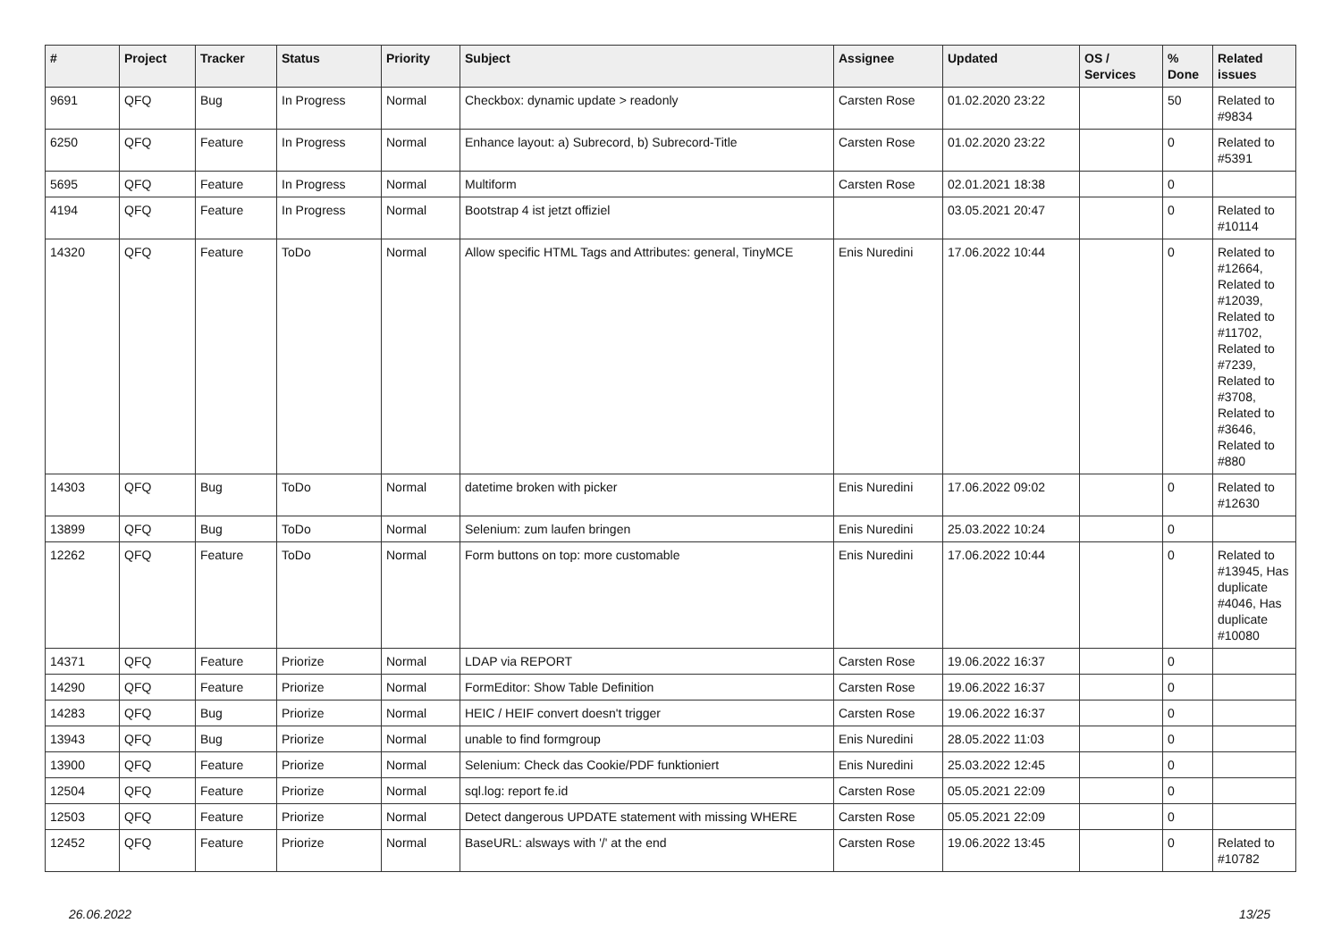| # | Project | Tracker | Status | Priority | Subject | Assignee | Updated | OS / Services | % Done | Related issues |
| --- | --- | --- | --- | --- | --- | --- | --- | --- | --- | --- |
| 9691 | QFQ | Bug | In Progress | Normal | Checkbox: dynamic update > readonly | Carsten Rose | 01.02.2020 23:22 | | 50 | Related to #9834 |
| 6250 | QFQ | Feature | In Progress | Normal | Enhance layout: a) Subrecord, b) Subrecord-Title | Carsten Rose | 01.02.2020 23:22 | | 0 | Related to #5391 |
| 5695 | QFQ | Feature | In Progress | Normal | Multiform | Carsten Rose | 02.01.2021 18:38 | | 0 | |
| 4194 | QFQ | Feature | In Progress | Normal | Bootstrap 4 ist jetzt offiziel | | 03.05.2021 20:47 | | 0 | Related to #10114 |
| 14320 | QFQ | Feature | ToDo | Normal | Allow specific HTML Tags and Attributes: general, TinyMCE | Enis Nuredini | 17.06.2022 10:44 | | 0 | Related to #12664, Related to #12039, Related to #11702, Related to #7239, Related to #3708, Related to #3646, Related to #880 |
| 14303 | QFQ | Bug | ToDo | Normal | datetime broken with picker | Enis Nuredini | 17.06.2022 09:02 | | 0 | Related to #12630 |
| 13899 | QFQ | Bug | ToDo | Normal | Selenium: zum laufen bringen | Enis Nuredini | 25.03.2022 10:24 | | 0 | |
| 12262 | QFQ | Feature | ToDo | Normal | Form buttons on top: more customable | Enis Nuredini | 17.06.2022 10:44 | | 0 | Related to #13945, Has duplicate #4046, Has duplicate #10080 |
| 14371 | QFQ | Feature | Priorize | Normal | LDAP via REPORT | Carsten Rose | 19.06.2022 16:37 | | 0 | |
| 14290 | QFQ | Feature | Priorize | Normal | FormEditor: Show Table Definition | Carsten Rose | 19.06.2022 16:37 | | 0 | |
| 14283 | QFQ | Bug | Priorize | Normal | HEIC / HEIF convert doesn't trigger | Carsten Rose | 19.06.2022 16:37 | | 0 | |
| 13943 | QFQ | Bug | Priorize | Normal | unable to find formgroup | Enis Nuredini | 28.05.2022 11:03 | | 0 | |
| 13900 | QFQ | Feature | Priorize | Normal | Selenium: Check das Cookie/PDF funktioniert | Enis Nuredini | 25.03.2022 12:45 | | 0 | |
| 12504 | QFQ | Feature | Priorize | Normal | sql.log: report fe.id | Carsten Rose | 05.05.2021 22:09 | | 0 | |
| 12503 | QFQ | Feature | Priorize | Normal | Detect dangerous UPDATE statement with missing WHERE | Carsten Rose | 05.05.2021 22:09 | | 0 | |
| 12452 | QFQ | Feature | Priorize | Normal | BaseURL: alsways with '/' at the end | Carsten Rose | 19.06.2022 13:45 | | 0 | Related to #10782 |
26.06.2022 13/25